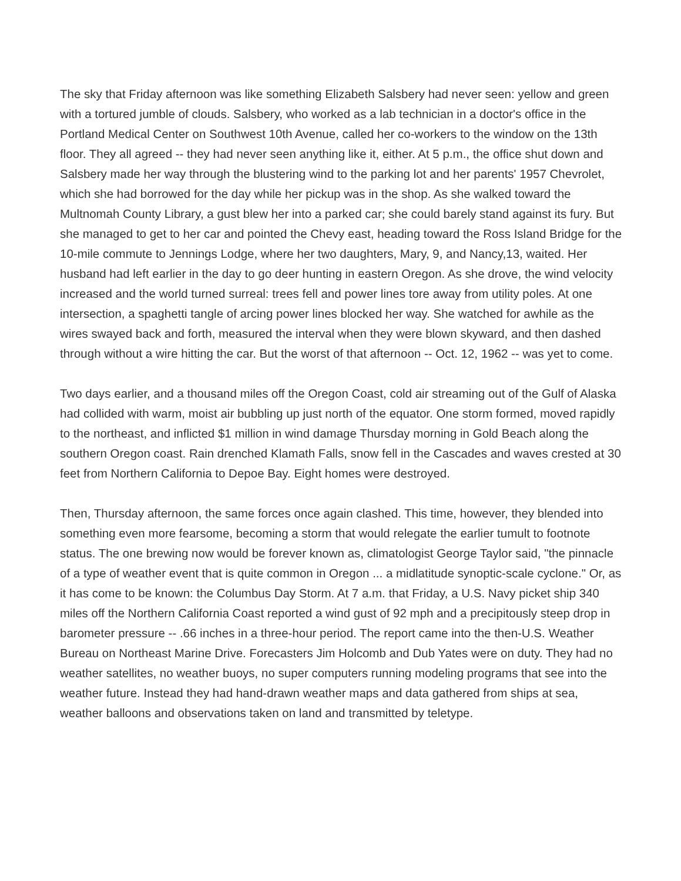The sky that Friday afternoon was like something Elizabeth Salsbery had never seen: yellow and green with a tortured jumble of clouds. Salsbery, who worked as a lab technician in a doctor's office in the Portland Medical Center on Southwest 10th Avenue, called her co-workers to the window on the 13th floor. They all agreed -- they had never seen anything like it, either. At 5 p.m., the office shut down and Salsbery made her way through the blustering wind to the parking lot and her parents' 1957 Chevrolet, which she had borrowed for the day while her pickup was in the shop. As she walked toward the Multnomah County Library, a gust blew her into a parked car; she could barely stand against its fury. But she managed to get to her car and pointed the Chevy east, heading toward the Ross Island Bridge for the 10-mile commute to Jennings Lodge, where her two daughters, Mary, 9, and Nancy,13, waited. Her husband had left earlier in the day to go deer hunting in eastern Oregon. As she drove, the wind velocity increased and the world turned surreal: trees fell and power lines tore away from utility poles. At one intersection, a spaghetti tangle of arcing power lines blocked her way. She watched for awhile as the wires swayed back and forth, measured the interval when they were blown skyward, and then dashed through without a wire hitting the car. But the worst of that afternoon -- Oct. 12, 1962 -- was yet to come.
Two days earlier, and a thousand miles off the Oregon Coast, cold air streaming out of the Gulf of Alaska had collided with warm, moist air bubbling up just north of the equator. One storm formed, moved rapidly to the northeast, and inflicted $1 million in wind damage Thursday morning in Gold Beach along the southern Oregon coast. Rain drenched Klamath Falls, snow fell in the Cascades and waves crested at 30 feet from Northern California to Depoe Bay. Eight homes were destroyed.
Then, Thursday afternoon, the same forces once again clashed. This time, however, they blended into something even more fearsome, becoming a storm that would relegate the earlier tumult to footnote status. The one brewing now would be forever known as, climatologist George Taylor said, "the pinnacle of a type of weather event that is quite common in Oregon ... a midlatitude synoptic-scale cyclone." Or, as it has come to be known: the Columbus Day Storm. At 7 a.m. that Friday, a U.S. Navy picket ship 340 miles off the Northern California Coast reported a wind gust of 92 mph and a precipitously steep drop in barometer pressure -- .66 inches in a three-hour period. The report came into the then-U.S. Weather Bureau on Northeast Marine Drive. Forecasters Jim Holcomb and Dub Yates were on duty. They had no weather satellites, no weather buoys, no super computers running modeling programs that see into the weather future. Instead they had hand-drawn weather maps and data gathered from ships at sea, weather balloons and observations taken on land and transmitted by teletype.